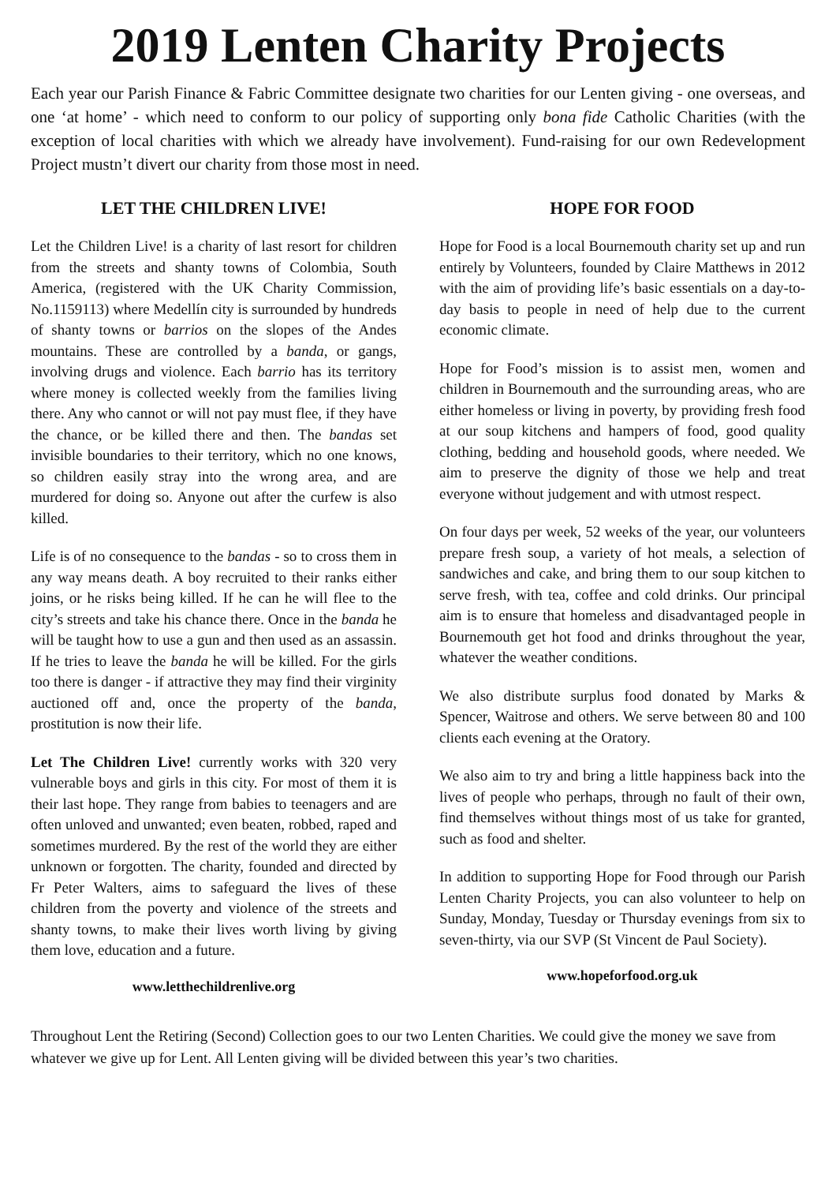2019 Lenten Charity Projects
Each year our Parish Finance & Fabric Committee designate two charities for our Lenten giving - one overseas, and one ‘at home’ - which need to conform to our policy of supporting only bona fide Catholic Charities (with the exception of local charities with which we already have involvement). Fund-raising for our own Redevelopment Project mustn’t divert our charity from those most in need.
LET THE CHILDREN LIVE!
Let the Children Live! is a charity of last resort for children from the streets and shanty towns of Colombia, South America, (registered with the UK Charity Commission, No.1159113) where Medellín city is surrounded by hundreds of shanty towns or barrios on the slopes of the Andes mountains. These are controlled by a banda, or gangs, involving drugs and violence. Each barrio has its territory where money is collected weekly from the families living there. Any who cannot or will not pay must flee, if they have the chance, or be killed there and then. The bandas set invisible boundaries to their territory, which no one knows, so children easily stray into the wrong area, and are murdered for doing so. Anyone out after the curfew is also killed.
Life is of no consequence to the bandas - so to cross them in any way means death. A boy recruited to their ranks either joins, or he risks being killed. If he can he will flee to the city’s streets and take his chance there. Once in the banda he will be taught how to use a gun and then used as an assassin. If he tries to leave the banda he will be killed. For the girls too there is danger - if attractive they may find their virginity auctioned off and, once the property of the banda, prostitution is now their life.
Let The Children Live! currently works with 320 very vulnerable boys and girls in this city. For most of them it is their last hope. They range from babies to teenagers and are often unloved and unwanted; even beaten, robbed, raped and sometimes murdered. By the rest of the world they are either unknown or forgotten. The charity, founded and directed by Fr Peter Walters, aims to safeguard the lives of these children from the poverty and violence of the streets and shanty towns, to make their lives worth living by giving them love, education and a future.
www.letthechildrenlive.org
HOPE FOR FOOD
Hope for Food is a local Bournemouth charity set up and run entirely by Volunteers, founded by Claire Matthews in 2012 with the aim of providing life’s basic essentials on a day-to-day basis to people in need of help due to the current economic climate.
Hope for Food’s mission is to assist men, women and children in Bournemouth and the surrounding areas, who are either homeless or living in poverty, by providing fresh food at our soup kitchens and hampers of food, good quality clothing, bedding and household goods, where needed. We aim to preserve the dignity of those we help and treat everyone without judgement and with utmost respect.
On four days per week, 52 weeks of the year, our volunteers prepare fresh soup, a variety of hot meals, a selection of sandwiches and cake, and bring them to our soup kitchen to serve fresh, with tea, coffee and cold drinks. Our principal aim is to ensure that homeless and disadvantaged people in Bournemouth get hot food and drinks throughout the year, whatever the weather conditions.
We also distribute surplus food donated by Marks & Spencer, Waitrose and others. We serve between 80 and 100 clients each evening at the Oratory.
We also aim to try and bring a little happiness back into the lives of people who perhaps, through no fault of their own, find themselves without things most of us take for granted, such as food and shelter.
In addition to supporting Hope for Food through our Parish Lenten Charity Projects, you can also volunteer to help on Sunday, Monday, Tuesday or Thursday evenings from six to seven-thirty, via our SVP (St Vincent de Paul Society).
www.hopeforfood.org.uk
Throughout Lent the Retiring (Second) Collection goes to our two Lenten Charities. We could give the money we save from whatever we give up for Lent. All Lenten giving will be divided between this year’s two charities.